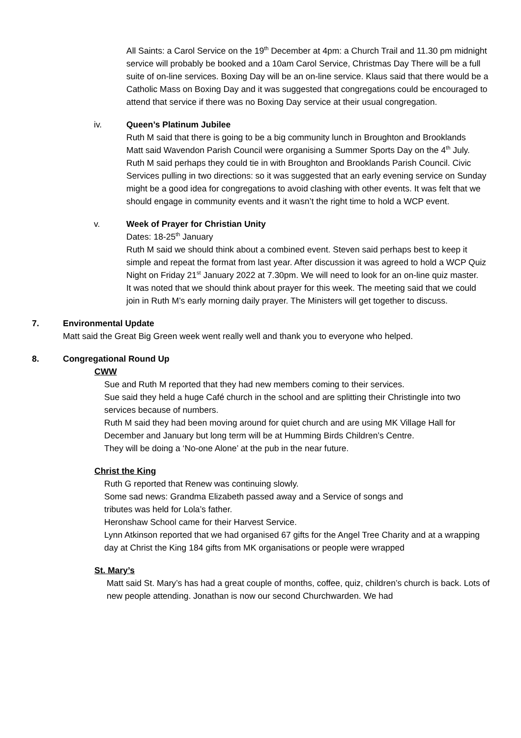All Saints: a Carol Service on the 19<sup>th</sup> December at 4pm: a Church Trail and 11.30 pm midnight service will probably be booked and a 10am Carol Service, Christmas Day There will be a full suite of on-line services. Boxing Day will be an on-line service. Klaus said that there would be a Catholic Mass on Boxing Day and it was suggested that congregations could be encouraged to attend that service if there was no Boxing Day service at their usual congregation.
iv. Queen’s Platinum Jubilee
Ruth M said that there is going to be a big community lunch in Broughton and Brooklands
Matt said Wavendon Parish Council were organising a Summer Sports Day on the 4<sup>th</sup> July. Ruth M said perhaps they could tie in with Broughton and Brooklands Parish Council. Civic Services pulling in two directions: so it was suggested that an early evening service on Sunday might be a good idea for congregations to avoid clashing with other events. It was felt that we should engage in community events and it wasn’t the right time to hold a WCP event.
v. Week of Prayer for Christian Unity
Dates: 18-25<sup>th</sup> January
Ruth M said we should think about a combined event. Steven said perhaps best to keep it simple and repeat the format from last year. After discussion it was agreed to hold a WCP Quiz Night on Friday 21<sup>st</sup> January 2022 at 7.30pm. We will need to look for an on-line quiz master.
It was noted that we should think about prayer for this week. The meeting said that we could join in Ruth M’s early morning daily prayer. The Ministers will get together to discuss.
7. Environmental Update
Matt said the Great Big Green week went really well and thank you to everyone who helped.
8. Congregational Round Up
CWW
Sue and Ruth M reported that they had new members coming to their services.
Sue said they held a huge Café church in the school and are splitting their Christingle into two services because of numbers.
Ruth M said they had been moving around for quiet church and are using MK Village Hall for December and January but long term will be at Humming Birds Children’s Centre.
They will be doing a ‘No-one Alone’ at the pub in the near future.
Christ the King
Ruth G reported that Renew was continuing slowly.
Some sad news: Grandma Elizabeth passed away and a Service of songs and
tributes was held for Lola’s father.
Heronshaw School came for their Harvest Service.
Lynn Atkinson reported that we had organised 67 gifts for the Angel Tree Charity and at a wrapping day at Christ the King 184 gifts from MK organisations or people were wrapped
St. Mary’s
Matt said St. Mary’s has had a great couple of months, coffee, quiz, children’s church is back. Lots of new people attending. Jonathan is now our second Churchwarden. We had